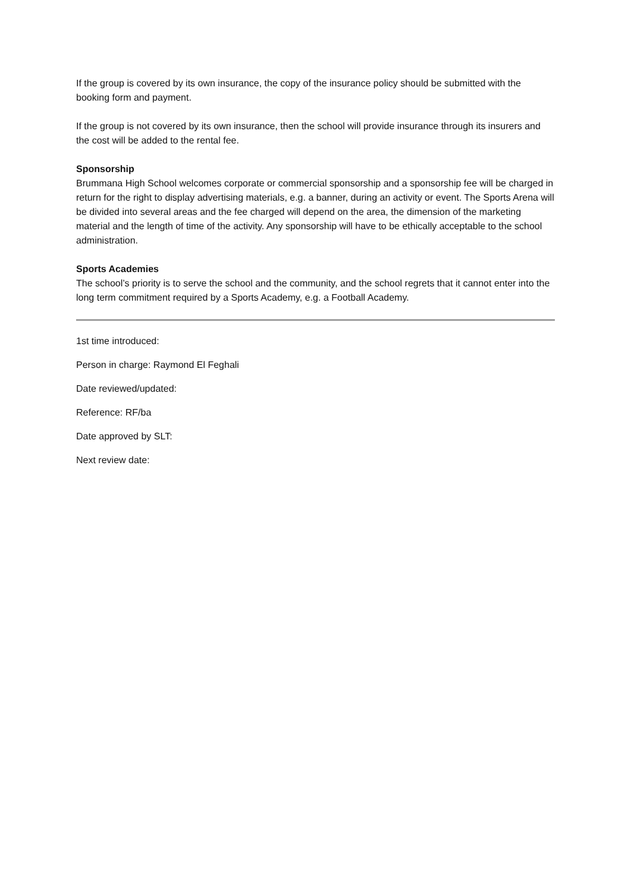If the group is covered by its own insurance, the copy of the insurance policy should be submitted with the booking form and payment.
If the group is not covered by its own insurance, then the school will provide insurance through its insurers and the cost will be added to the rental fee.
Sponsorship
Brummana High School welcomes corporate or commercial sponsorship and a sponsorship fee will be charged in return for the right to display advertising materials, e.g. a banner, during an activity or event. The Sports Arena will be divided into several areas and the fee charged will depend on the area, the dimension of the marketing material and the length of time of the activity. Any sponsorship will have to be ethically acceptable to the school administration.
Sports Academies
The school’s priority is to serve the school and the community, and the school regrets that it cannot enter into the long term commitment required by a Sports Academy, e.g. a Football Academy.
1st time introduced:
Person in charge: Raymond El Feghali
Date reviewed/updated:
Reference: RF/ba
Date approved by SLT:
Next review date: